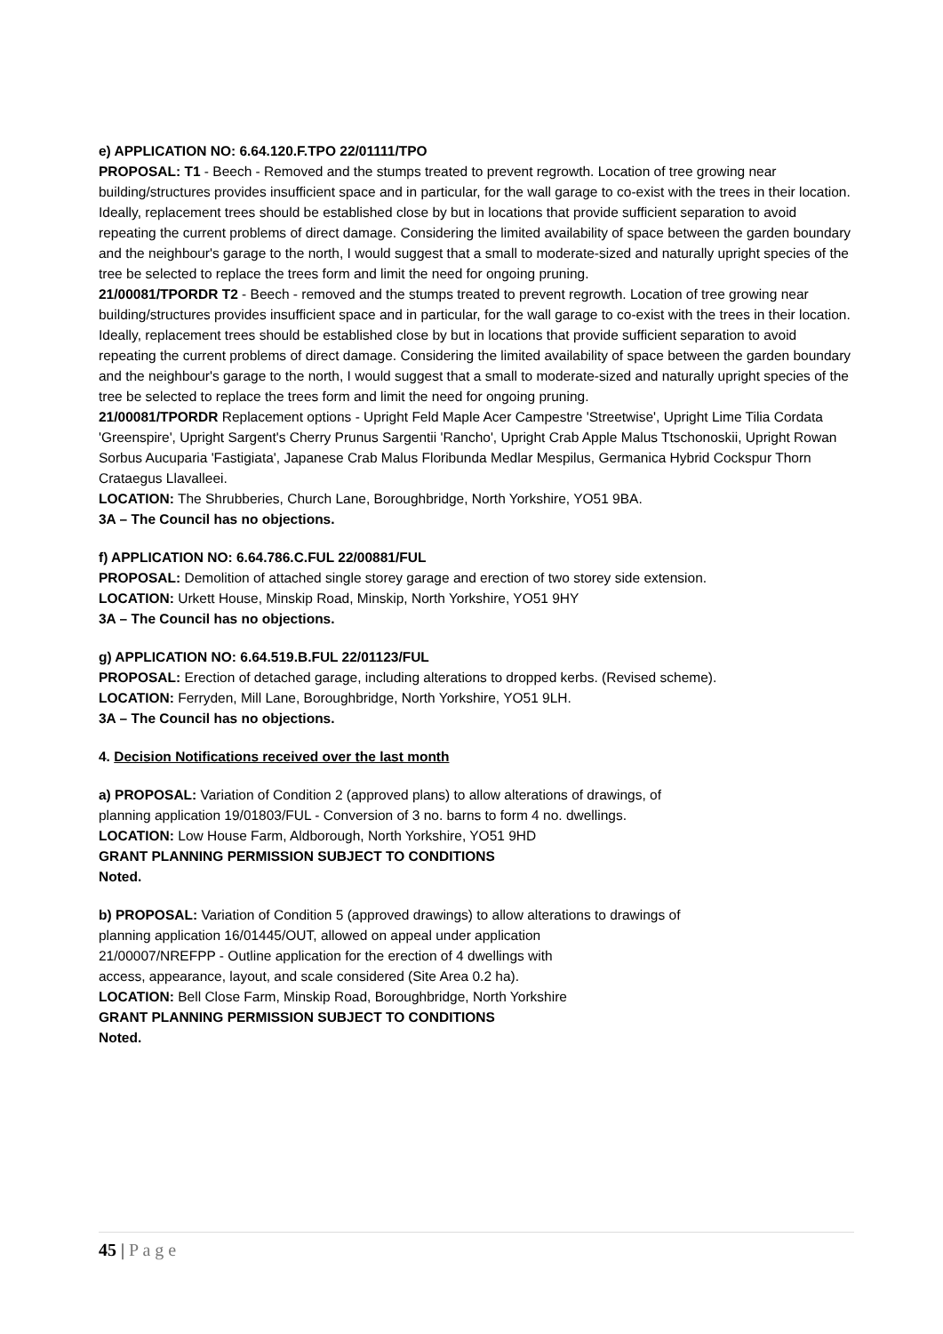e) APPLICATION NO: 6.64.120.F.TPO 22/01111/TPO
PROPOSAL: T1 - Beech - Removed and the stumps treated to prevent regrowth. Location of tree growing near building/structures provides insufficient space and in particular, for the wall garage to co-exist with the trees in their location. Ideally, replacement trees should be established close by but in locations that provide sufficient separation to avoid repeating the current problems of direct damage. Considering the limited availability of space between the garden boundary and the neighbour's garage to the north, I would suggest that a small to moderate-sized and naturally upright species of the tree be selected to replace the trees form and limit the need for ongoing pruning.
21/00081/TPORDR T2 - Beech - removed and the stumps treated to prevent regrowth. Location of tree growing near building/structures provides insufficient space and in particular, for the wall garage to co-exist with the trees in their location. Ideally, replacement trees should be established close by but in locations that provide sufficient separation to avoid repeating the current problems of direct damage. Considering the limited availability of space between the garden boundary and the neighbour's garage to the north, I would suggest that a small to moderate-sized and naturally upright species of the tree be selected to replace the trees form and limit the need for ongoing pruning.
21/00081/TPORDR Replacement options - Upright Feld Maple Acer Campestre 'Streetwise', Upright Lime Tilia Cordata 'Greenspire', Upright Sargent's Cherry Prunus Sargentii 'Rancho', Upright Crab Apple Malus Ttschonoskii, Upright Rowan Sorbus Aucuparia 'Fastigiata', Japanese Crab Malus Floribunda Medlar Mespilus, Germanica Hybrid Cockspur Thorn Crataegus Llavalleei.
LOCATION: The Shrubberies, Church Lane, Boroughbridge, North Yorkshire, YO51 9BA.
3A – The Council has no objections.
f) APPLICATION NO: 6.64.786.C.FUL 22/00881/FUL
PROPOSAL: Demolition of attached single storey garage and erection of two storey side extension.
LOCATION: Urkett House, Minskip Road, Minskip, North Yorkshire, YO51 9HY
3A – The Council has no objections.
g) APPLICATION NO: 6.64.519.B.FUL 22/01123/FUL
PROPOSAL: Erection of detached garage, including alterations to dropped kerbs. (Revised scheme).
LOCATION: Ferryden, Mill Lane, Boroughbridge, North Yorkshire, YO51 9LH.
3A – The Council has no objections.
4. Decision Notifications received over the last month
a) PROPOSAL: Variation of Condition 2 (approved plans) to allow alterations of drawings, of
planning application 19/01803/FUL - Conversion of 3 no. barns to form 4 no. dwellings.
LOCATION: Low House Farm, Aldborough, North Yorkshire, YO51 9HD
GRANT PLANNING PERMISSION SUBJECT TO CONDITIONS
Noted.
b) PROPOSAL: Variation of Condition 5 (approved drawings) to allow alterations to drawings of
planning application 16/01445/OUT, allowed on appeal under application
21/00007/NREFPP - Outline application for the erection of 4 dwellings with
access, appearance, layout, and scale considered (Site Area 0.2 ha).
LOCATION: Bell Close Farm, Minskip Road, Boroughbridge, North Yorkshire
GRANT PLANNING PERMISSION SUBJECT TO CONDITIONS
Noted.
45 | P a g e